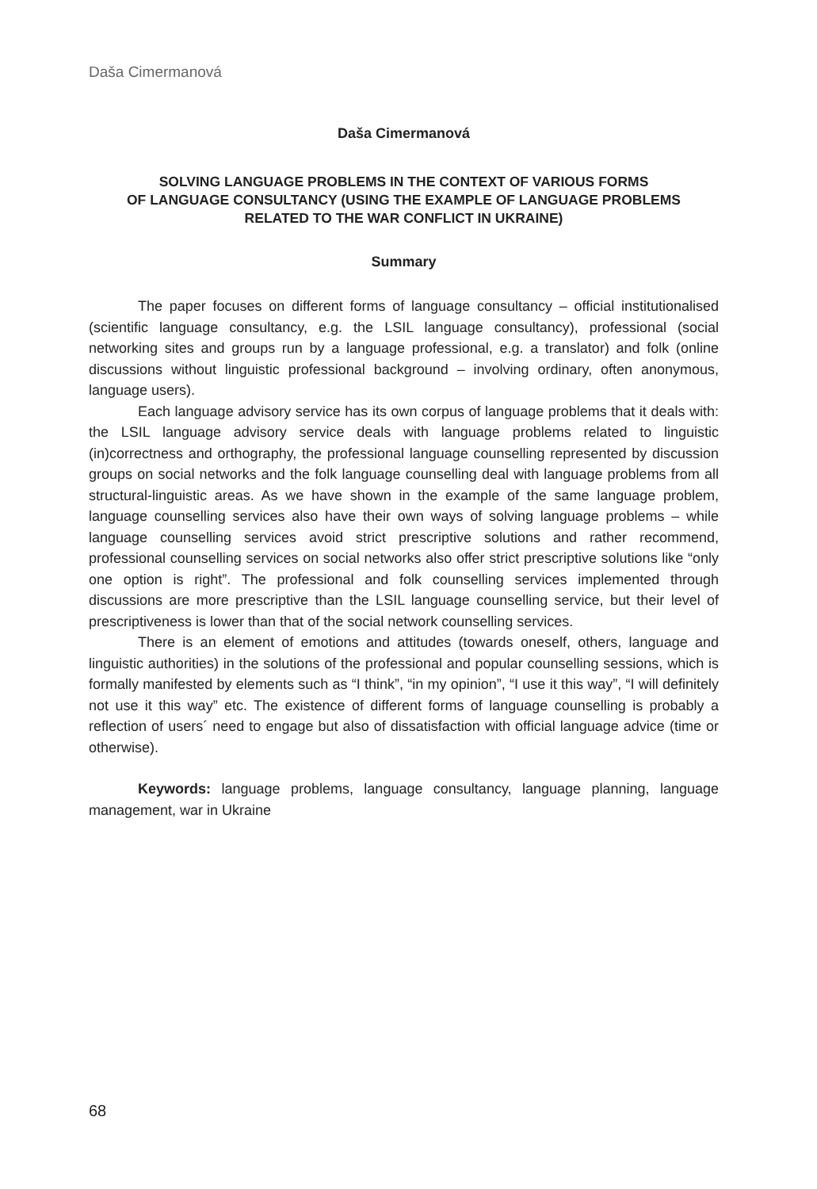Daša Cimermanová
Daša Cimermanová
SOLVING LANGUAGE PROBLEMS IN THE CONTEXT OF VARIOUS FORMS
OF LANGUAGE CONSULTANCY (USING THE EXAMPLE OF LANGUAGE PROBLEMS
RELATED TO THE WAR CONFLICT IN UKRAINE)
Summary
The paper focuses on different forms of language consultancy – official institutionalised (scientific language consultancy, e.g. the LSIL language consultancy), professional (social networking sites and groups run by a language professional, e.g. a translator) and folk (online discussions without linguistic professional background – involving ordinary, often anonymous, language users).
Each language advisory service has its own corpus of language problems that it deals with: the LSIL language advisory service deals with language problems related to linguistic (in)correctness and orthography, the professional language counselling represented by discussion groups on social networks and the folk language counselling deal with language problems from all structural-linguistic areas. As we have shown in the example of the same language problem, language counselling services also have their own ways of solving language problems – while language counselling services avoid strict prescriptive solutions and rather recommend, professional counselling services on social networks also offer strict prescriptive solutions like “only one option is right”. The professional and folk counselling services implemented through discussions are more prescriptive than the LSIL language counselling service, but their level of prescriptiveness is lower than that of the social network counselling services.
There is an element of emotions and attitudes (towards oneself, others, language and linguistic authorities) in the solutions of the professional and popular counselling sessions, which is formally manifested by elements such as “I think”, “in my opinion”, “I use it this way”, “I will definitely not use it this way” etc. The existence of different forms of language counselling is probably a reflection of users´ need to engage but also of dissatisfaction with official language advice (time or otherwise).
Keywords: language problems, language consultancy, language planning, language management, war in Ukraine
68